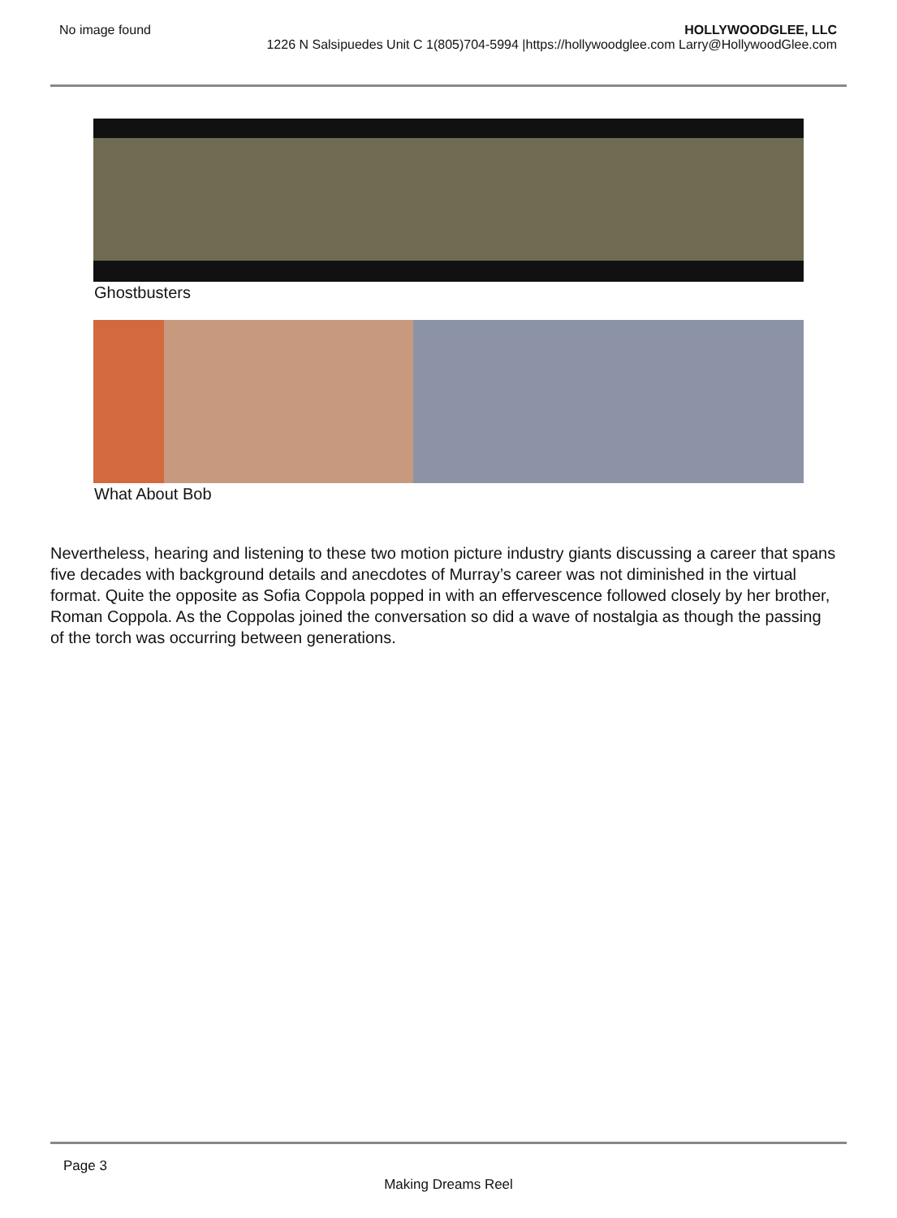No image found HOLLYWOODGLEE, LLC
1226 N Salsipuedes Unit C 1(805)704-5994 |https://hollywoodglee.com Larry@HollywoodGlee.com
Ghostbusters
What About Bob
Nevertheless, hearing and listening to these two motion picture industry giants discussing a career that spans five decades with background details and anecdotes of Murray’s career was not diminished in the virtual format. Quite the opposite as Sofia Coppola popped in with an effervescence followed closely by her brother, Roman Coppola. As the Coppolas joined the conversation so did a wave of nostalgia as though the passing of the torch was occurring between generations.
Page 3
Making Dreams Reel